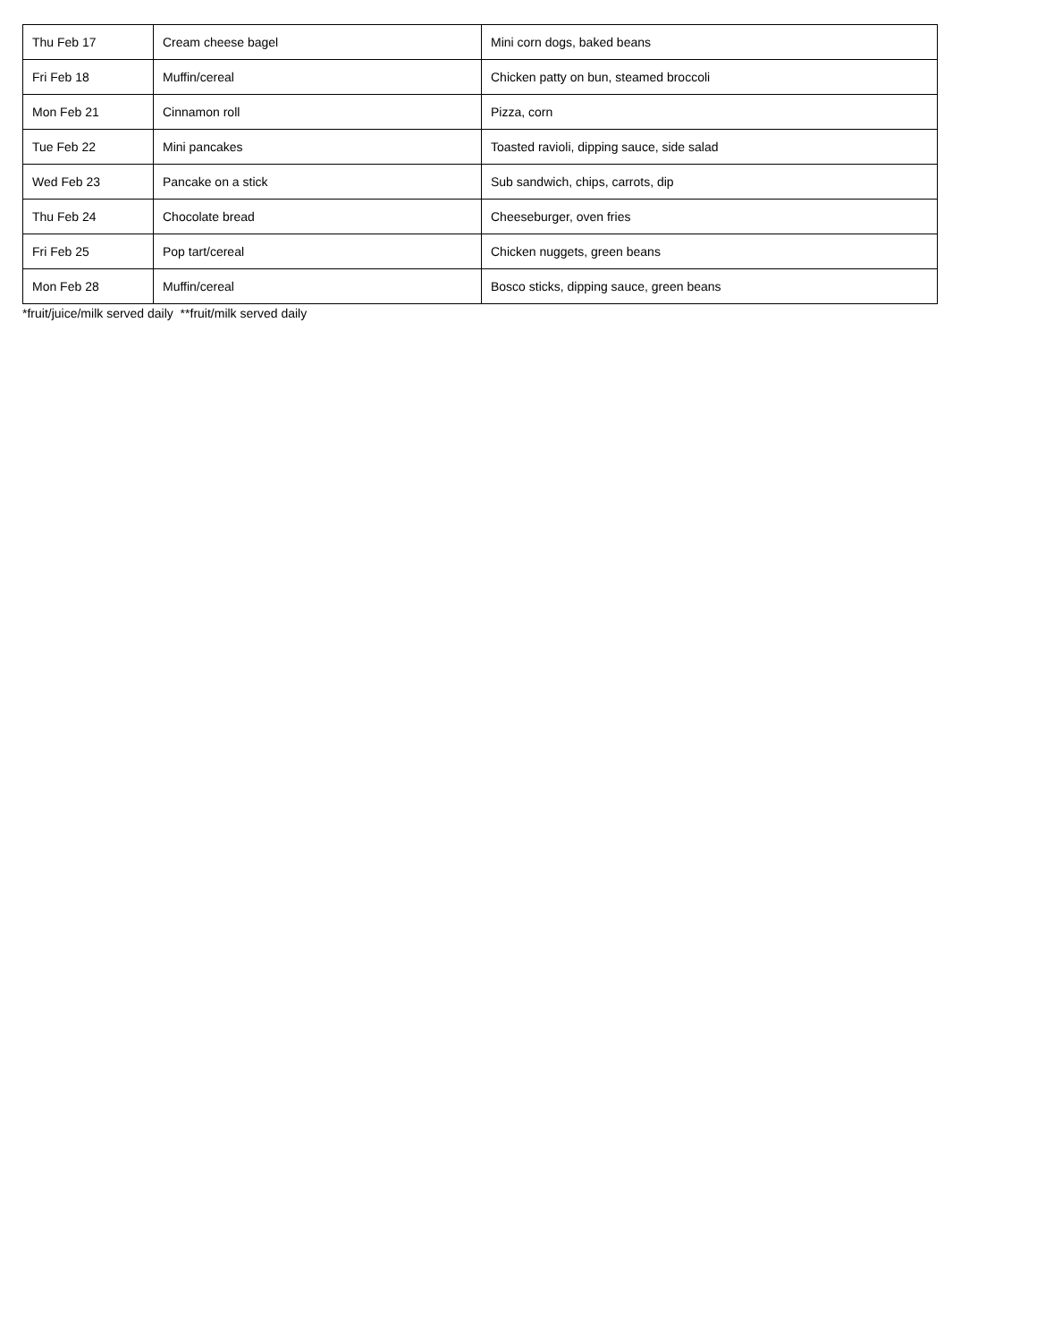| Thu Feb 17 | Cream cheese bagel | Mini corn dogs, baked beans |
| Fri Feb 18 | Muffin/cereal | Chicken patty on bun, steamed broccoli |
| Mon Feb 21 | Cinnamon roll | Pizza, corn |
| Tue Feb 22 | Mini pancakes | Toasted ravioli, dipping sauce, side salad |
| Wed Feb 23 | Pancake on a stick | Sub sandwich, chips, carrots, dip |
| Thu Feb 24 | Chocolate bread | Cheeseburger, oven fries |
| Fri Feb 25 | Pop tart/cereal | Chicken nuggets, green beans |
| Mon Feb 28 | Muffin/cereal | Bosco sticks, dipping sauce, green beans |
*fruit/juice/milk served daily **fruit/milk served daily